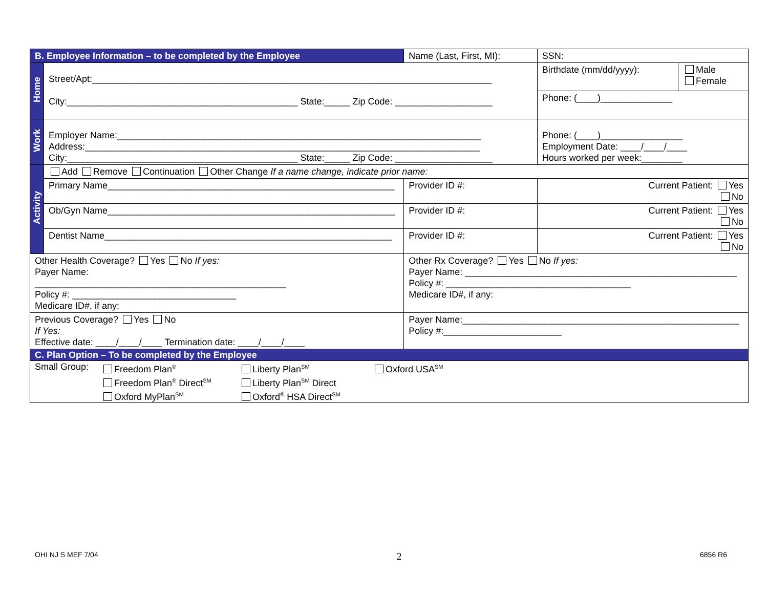| B. Employee Information – to be completed by the Employee | | Name (Last, First, MI): | | | SSN: | |
| Home | Street/Apt:______________________________________________________________________________ City:_____________________________________________ State:_____ Zip Code: ___________________ | | | | Birthdate (mm/dd/yyyy): | Male Female |
| | | | | | Phone: (____)______________ | |
| Work | Employer Name:_______________________________________________________________________ Address:_____________________________________________________________________________ City:_____________________________________________ State:_____ Zip Code: ___________________ | | | | Phone: (____)________________ Employment Date: ____/____/____ Hours worked per week:________ | |
| Activity | Add Remove Continuation Other Change If a name change, indicate prior name: | | | | | |
| | Primary Name________________________________________________________ | | Provider ID #: | Current Patient: Yes No | | |
| | Ob/Gyn Name________________________________________________________ | | Provider ID #: | Current Patient: Yes No | | |
| | Dentist Name________________________________________________________ | | Provider ID #: | Current Patient: Yes No | | |
| Other Health Coverage? Yes No If yes: Payer Name: _________________________________________________ Policy #: ________________________________ Medicare ID#, if any: | | Other Rx Coverage? Yes No If yes: Payer Name: _____________________________________________________ Policy #: ____________________________________ Medicare ID#, if any: | | | | |
| Previous Coverage? Yes No If Yes: Effective date: ____/____/____ Termination date: ____/____/____ | | Payer Name:______________________________________________________ Policy #:_______________________ | | | | |
| C. Plan Option – To be completed by the Employee | | | | | | |
| Small Group: Freedom Plan<sup>®</sup> Freedom Plan<sup>®</sup> Direct<sup>SM</sup> Oxford MyPlan<sup>SM</sup> Liberty Plan<sup>SM</sup> Liberty Plan<sup>SM</sup> Direct Oxford<sup>®</sup> HSA Direct<sup>SM</sup> Oxford USA<sup>SM</sup> | | | | | | |
OHI NJ S MEF 7/04 2 6856 R6